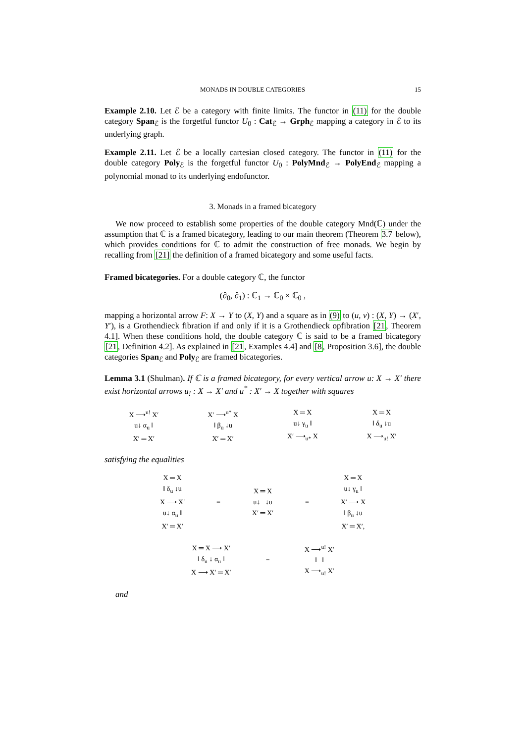MONADS IN DOUBLE CATEGORIES 15
Example 2.10. Let ℰ be a category with finite limits. The functor in (11) for the double category Span<sub>ℰ</sub> is the forgetful functor U<sub>0</sub> : Cat<sub>ℰ</sub> → Grph<sub>ℰ</sub> mapping a category in ℰ to its underlying graph.
Example 2.11. Let ℰ be a locally cartesian closed category. The functor in (11) for the double category Poly<sub>ℰ</sub> is the forgetful functor U<sub>0</sub> : PolyMnd<sub>ℰ</sub> → PolyEnd<sub>ℰ</sub> mapping a polynomial monad to its underlying endofunctor.
3. Monads in a framed bicategory
We now proceed to establish some properties of the double category Mnd(ℂ) under the assumption that ℂ is a framed bicategory, leading to our main theorem (Theorem 3.7 below), which provides conditions for ℂ to admit the construction of free monads. We begin by recalling from [21] the definition of a framed bicategory and some useful facts.
Framed bicategories. For a double category ℂ, the functor
(∂<sub>0</sub>, ∂<sub>1</sub>) : ℂ<sub>1</sub> → ℂ<sub>0</sub> × ℂ<sub>0</sub> ,
mapping a horizontal arrow F: X → Y to (X, Y) and a square as in (9) to (u, v) : (X, Y) → (X′, Y′), is a Grothendieck fibration if and only if it is a Grothendieck opfibration [21, Theorem 4.1]. When these conditions hold, the double category ℂ is said to be a framed bicategory [21, Definition 4.2]. As explained in [21, Examples 4.4] and [8, Proposition 3.6], the double categories Span<sub>ℰ</sub> and Poly<sub>ℰ</sub> are framed bicategories.
Lemma 3.1 (Shulman). If ℂ is a framed bicategory, for every vertical arrow u: X → X′ there exist horizontal arrows u<sub>!</sub> : X → X′ and u<sup>*</sup> : X′ → X together with squares
X ⟶<sup>u!</sup> X′
u↓ α<sub>u</sub> ‖
X′ ═ X′
X′ ⟶<sup>u*</sup> X
‖ β<sub>u</sub> ↓u
X′ ═ X′
X ═ X
u↓ γ<sub>u</sub> ‖
X′ ⟶<sub>u*</sub> X
X ═ X
‖ δ<sub>u</sub> ↓u
X ⟶<sub>u!</sub> X′
satisfying the equalities
X ═ X
‖ δ<sub>u</sub> ↓u
X ⟶ X′
u↓ α<sub>u</sub> ‖
X′ ═ X′
=
X ═ X
u↓ ↓u
X′ ═ X′
=
X ═ X
u↓ γ<sub>u</sub> ‖
X′ ⟶ X
‖ β<sub>u</sub> ↓u
X′ ═ X′,
X ═ X ⟶ X′
‖ δ<sub>u</sub> ↓ α<sub>u</sub> ‖
X ⟶ X′ ═ X′
=
X ⟶<sup>u!</sup> X′
‖ ‖
X ⟶<sub>u!</sub> X′
and